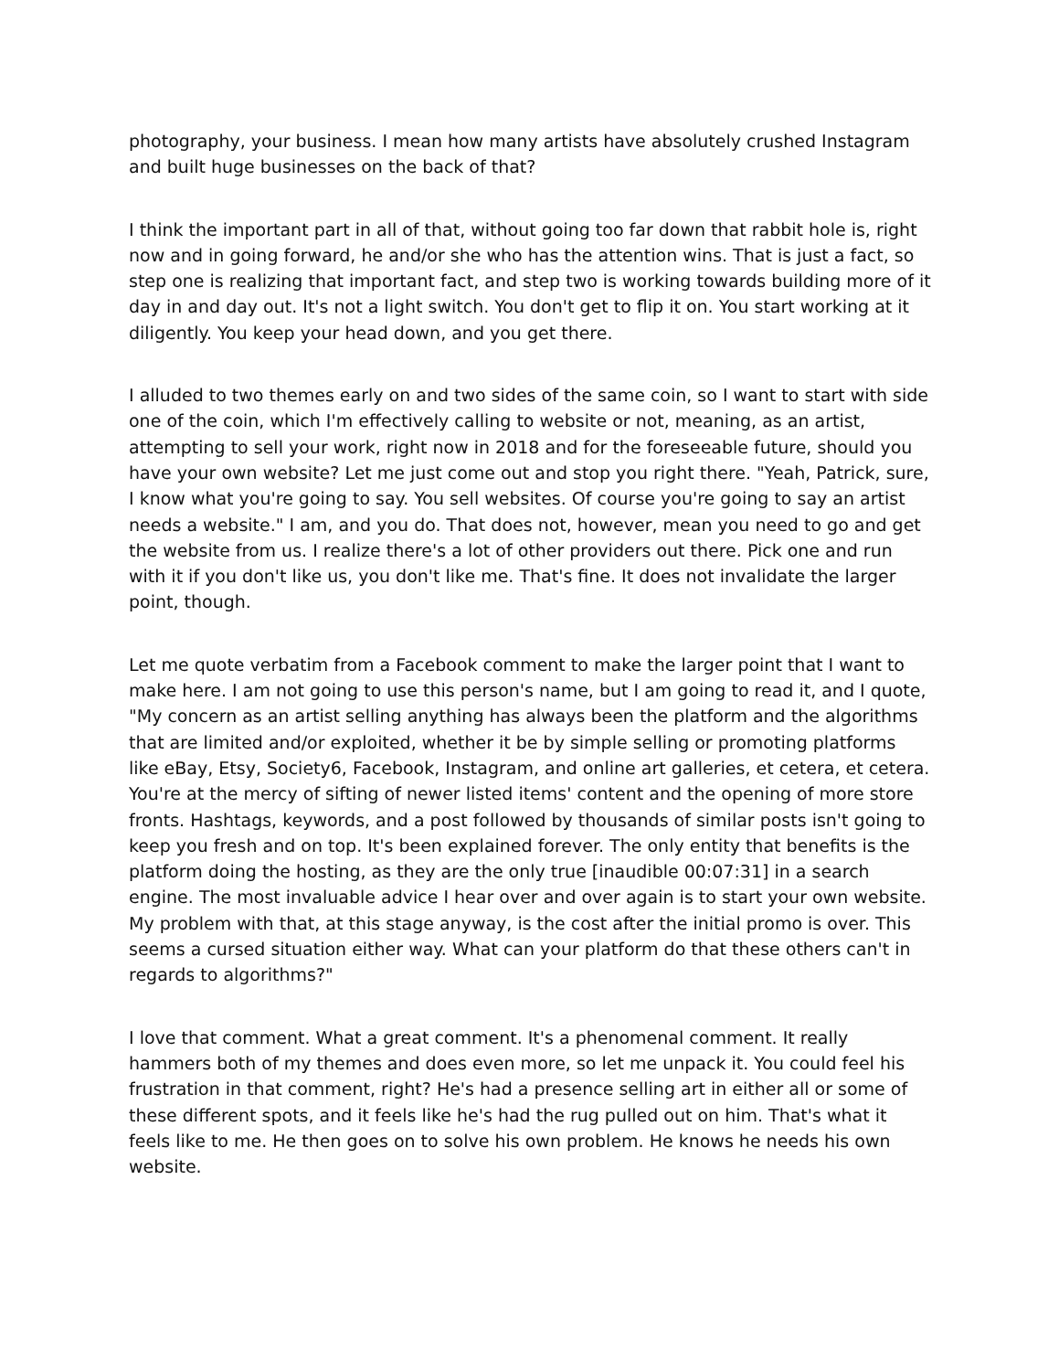photography, your business. I mean how many artists have absolutely crushed Instagram and built huge businesses on the back of that?
I think the important part in all of that, without going too far down that rabbit hole is, right now and in going forward, he and/or she who has the attention wins. That is just a fact, so step one is realizing that important fact, and step two is working towards building more of it day in and day out. It's not a light switch. You don't get to flip it on. You start working at it diligently. You keep your head down, and you get there.
I alluded to two themes early on and two sides of the same coin, so I want to start with side one of the coin, which I'm effectively calling to website or not, meaning, as an artist, attempting to sell your work, right now in 2018 and for the foreseeable future, should you have your own website? Let me just come out and stop you right there. "Yeah, Patrick, sure, I know what you're going to say. You sell websites. Of course you're going to say an artist needs a website." I am, and you do. That does not, however, mean you need to go and get the website from us. I realize there's a lot of other providers out there. Pick one and run with it if you don't like us, you don't like me. That's fine. It does not invalidate the larger point, though.
Let me quote verbatim from a Facebook comment to make the larger point that I want to make here. I am not going to use this person's name, but I am going to read it, and I quote, "My concern as an artist selling anything has always been the platform and the algorithms that are limited and/or exploited, whether it be by simple selling or promoting platforms like eBay, Etsy, Society6, Facebook, Instagram, and online art galleries, et cetera, et cetera. You're at the mercy of sifting of newer listed items' content and the opening of more store fronts. Hashtags, keywords, and a post followed by thousands of similar posts isn't going to keep you fresh and on top. It's been explained forever. The only entity that benefits is the platform doing the hosting, as they are the only true [inaudible 00:07:31] in a search engine. The most invaluable advice I hear over and over again is to start your own website. My problem with that, at this stage anyway, is the cost after the initial promo is over. This seems a cursed situation either way. What can your platform do that these others can't in regards to algorithms?"
I love that comment. What a great comment. It's a phenomenal comment. It really hammers both of my themes and does even more, so let me unpack it. You could feel his frustration in that comment, right? He's had a presence selling art in either all or some of these different spots, and it feels like he's had the rug pulled out on him. That's what it feels like to me. He then goes on to solve his own problem. He knows he needs his own website.